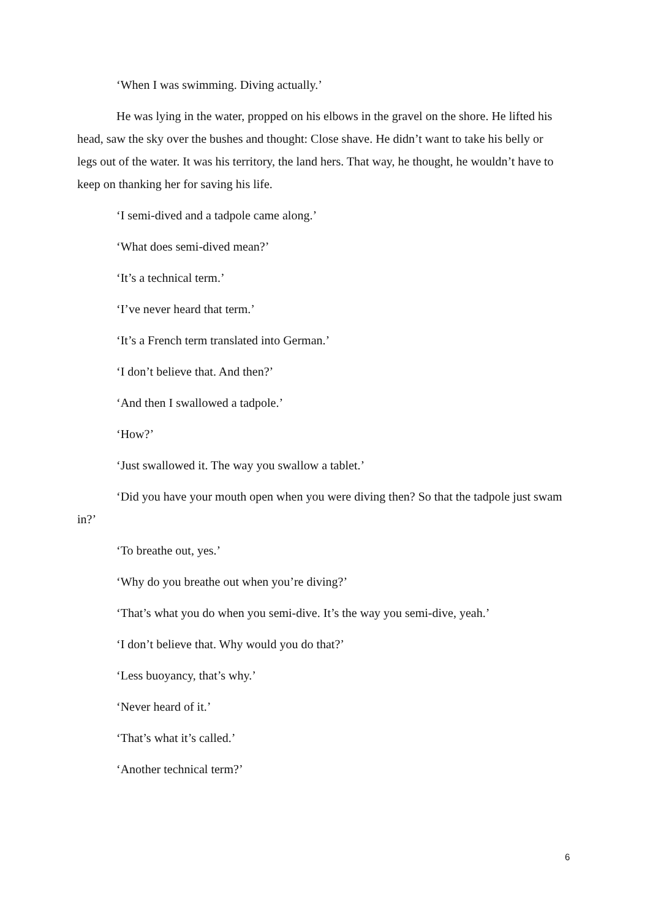‘When I was swimming. Diving actually.’
He was lying in the water, propped on his elbows in the gravel on the shore. He lifted his head, saw the sky over the bushes and thought: Close shave. He didn’t want to take his belly or legs out of the water. It was his territory, the land hers. That way, he thought, he wouldn’t have to keep on thanking her for saving his life.
‘I semi-dived and a tadpole came along.’
‘What does semi-dived mean?’
‘It’s a technical term.’
‘I’ve never heard that term.’
‘It’s a French term translated into German.’
‘I don’t believe that. And then?’
‘And then I swallowed a tadpole.’
‘How?’
‘Just swallowed it. The way you swallow a tablet.’
‘Did you have your mouth open when you were diving then? So that the tadpole just swam in?’
‘To breathe out, yes.’
‘Why do you breathe out when you’re diving?’
‘That’s what you do when you semi-dive. It’s the way you semi-dive, yeah.’
‘I don’t believe that. Why would you do that?’
‘Less buoyancy, that’s why.’
‘Never heard of it.’
‘That’s what it’s called.’
‘Another technical term?’
6